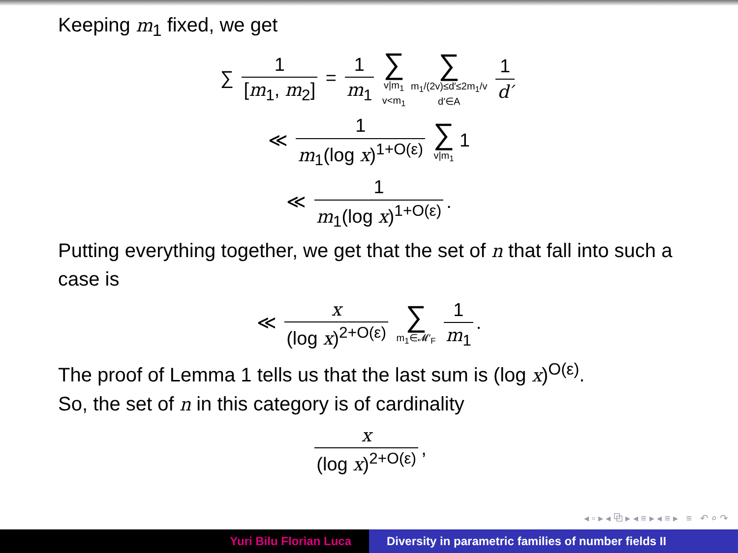Keeping m<sub>1</sub> fixed, we get
∑ 1 [m<sub>1</sub>, m<sub>2</sub>] = 1 m<sub>1</sub> ∑ v|m<sub>1</sub>
v<m<sub>1</sub> ∑ m<sub>1</sub>/(2v)≤d′≤2m<sub>1</sub>/v
d′∈A 1 d′
≪ 1 m<sub>1</sub>(log x)<sup>1+O(ε)</sup> ∑ v|m<sub>1</sub> 1
≪ 1 m<sub>1</sub>(log x)<sup>1+O(ε)</sup>.
Putting everything together, we get that the set of n that fall into such a case is
≪ x (log x)<sup>2+O(ε)</sup> ∑ m<sub>1</sub>∈𝓜′<sub>F</sub> 1 m<sub>1</sub>.
The proof of Lemma 1 tells us that the last sum is (log x)<sup>O(ε)</sup>.
So, the set of n in this category is of cardinality
x (log x)<sup>2+O(ε)</sup>,
◂ ▫ ▸ ◂ ⧉ ▸ ◂ ≡ ▸ ◂ ≡ ▸ ≡ ↶ ⌕ ↷
Yuri Bilu Florian Luca Diversity in parametric families of number fields II